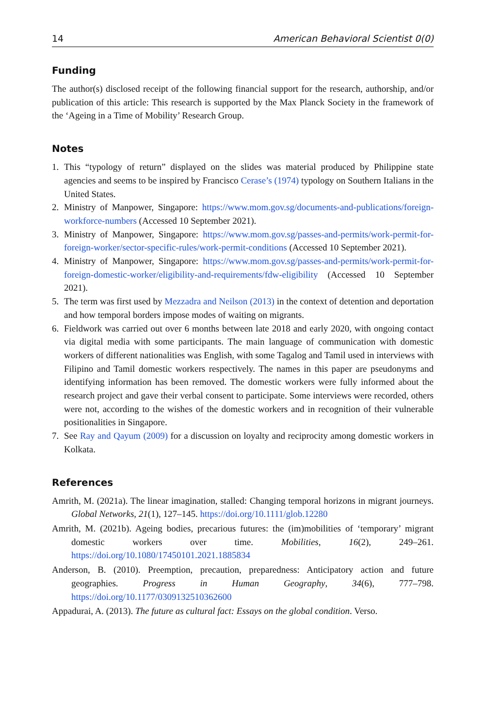14 American Behavioral Scientist 0(0)
Funding
The author(s) disclosed receipt of the following financial support for the research, authorship, and/or publication of this article: This research is supported by the Max Planck Society in the framework of the ‘Ageing in a Time of Mobility’ Research Group.
Notes
1. This “typology of return” displayed on the slides was material produced by Philippine state agencies and seems to be inspired by Francisco Cerase’s (1974) typology on Southern Italians in the United States.
2. Ministry of Manpower, Singapore: https://www.mom.gov.sg/documents-and-publications/foreign-workforce-numbers (Accessed 10 September 2021).
3. Ministry of Manpower, Singapore: https://www.mom.gov.sg/passes-and-permits/work-permit-for-foreign-worker/sector-specific-rules/work-permit-conditions (Accessed 10 September 2021).
4. Ministry of Manpower, Singapore: https://www.mom.gov.sg/passes-and-permits/work-permit-for-foreign-domestic-worker/eligibility-and-requirements/fdw-eligibility (Accessed 10 September 2021).
5. The term was first used by Mezzadra and Neilson (2013) in the context of detention and deportation and how temporal borders impose modes of waiting on migrants.
6. Fieldwork was carried out over 6 months between late 2018 and early 2020, with ongoing contact via digital media with some participants. The main language of communication with domestic workers of different nationalities was English, with some Tagalog and Tamil used in interviews with Filipino and Tamil domestic workers respectively. The names in this paper are pseudonyms and identifying information has been removed. The domestic workers were fully informed about the research project and gave their verbal consent to participate. Some interviews were recorded, others were not, according to the wishes of the domestic workers and in recognition of their vulnerable positionalities in Singapore.
7. See Ray and Qayum (2009) for a discussion on loyalty and reciprocity among domestic workers in Kolkata.
References
Amrith, M. (2021a). The linear imagination, stalled: Changing temporal horizons in migrant journeys. Global Networks, 21(1), 127–145. https://doi.org/10.1111/glob.12280
Amrith, M. (2021b). Ageing bodies, precarious futures: the (im)mobilities of ‘temporary’ migrant domestic workers over time. Mobilities, 16(2), 249–261. https://doi.org/10.1080/17450101.2021.1885834
Anderson, B. (2010). Preemption, precaution, preparedness: Anticipatory action and future geographies. Progress in Human Geography, 34(6), 777–798. https://doi.org/10.1177/0309132510362600
Appadurai, A. (2013). The future as cultural fact: Essays on the global condition. Verso.